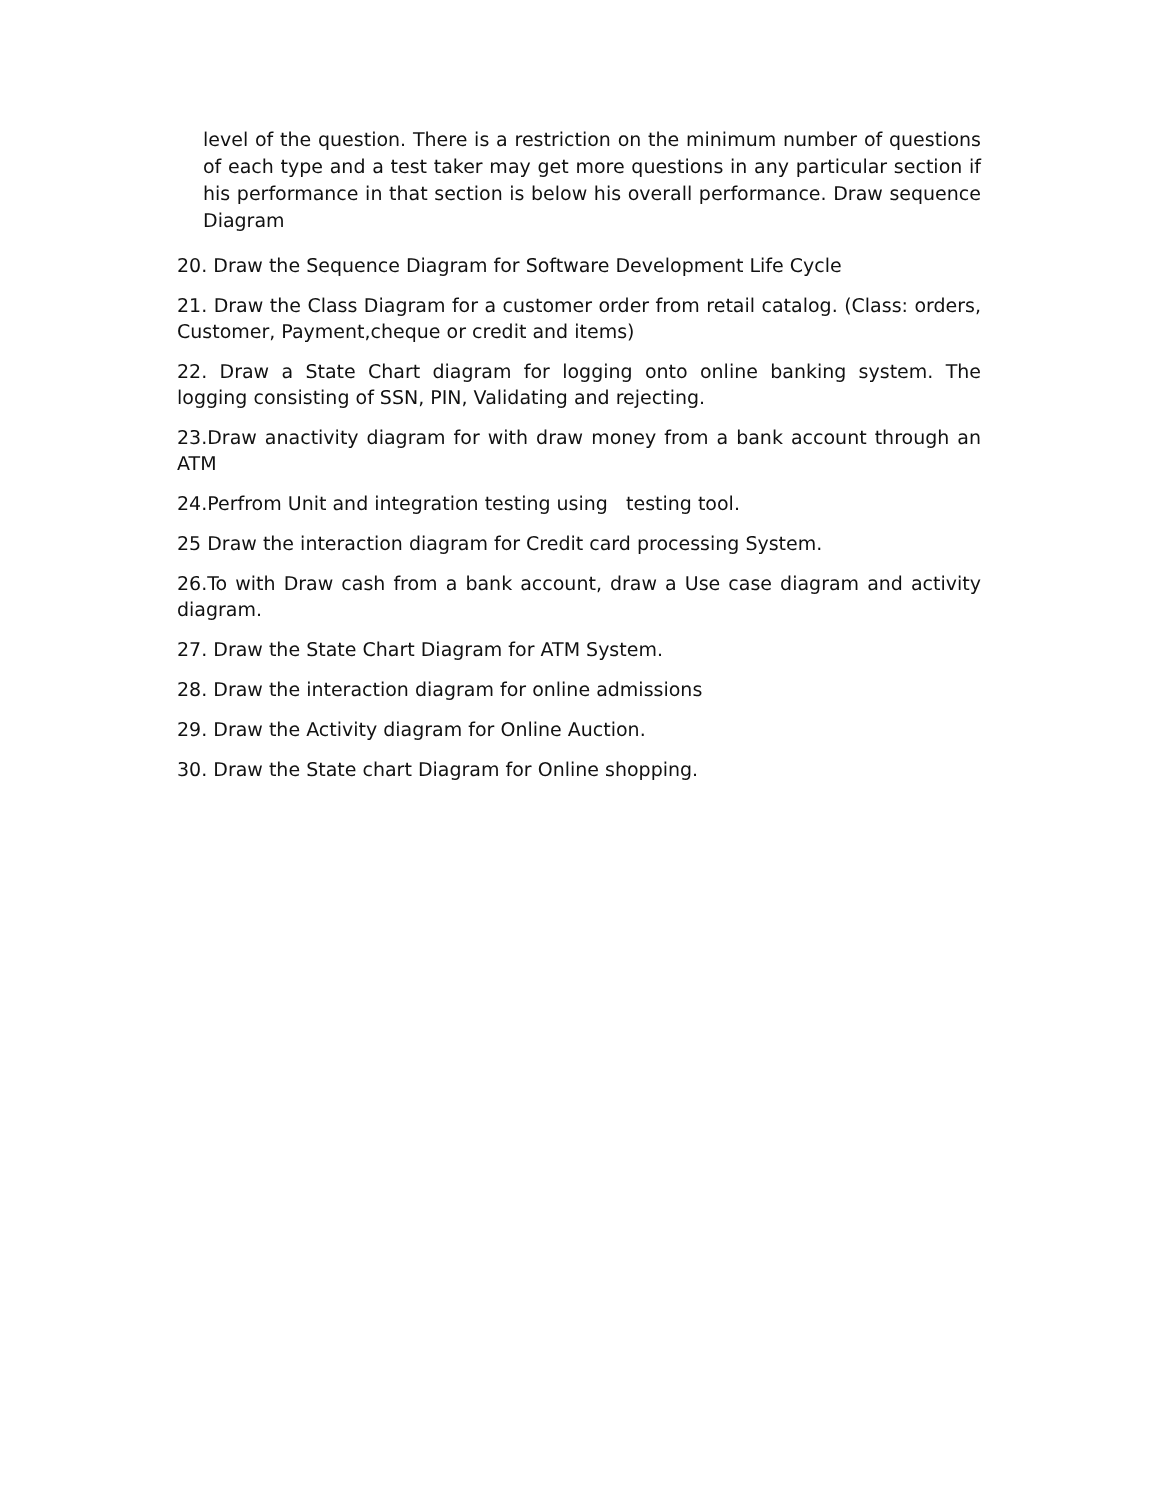level of the question. There is a restriction on the minimum number of questions of each type and a test taker may get more questions in any particular section if his performance in that section is below his overall performance. Draw sequence Diagram
20. Draw the Sequence Diagram for Software Development Life Cycle
21. Draw the Class Diagram for a customer order from retail catalog. (Class: orders, Customer, Payment,cheque or credit and items)
22. Draw a State Chart diagram for logging onto online banking system. The logging consisting of SSN, PIN, Validating and rejecting.
23.Draw anactivity diagram for with draw money from a bank account through an ATM
24.Perfrom Unit and integration testing using testing tool.
25 Draw the interaction diagram for Credit card processing System.
26.To with Draw cash from a bank account, draw a Use case diagram and activity diagram.
27. Draw the State Chart Diagram for ATM System.
28. Draw the interaction diagram for online admissions
29. Draw the Activity diagram for Online Auction.
30. Draw the State chart Diagram for Online shopping.